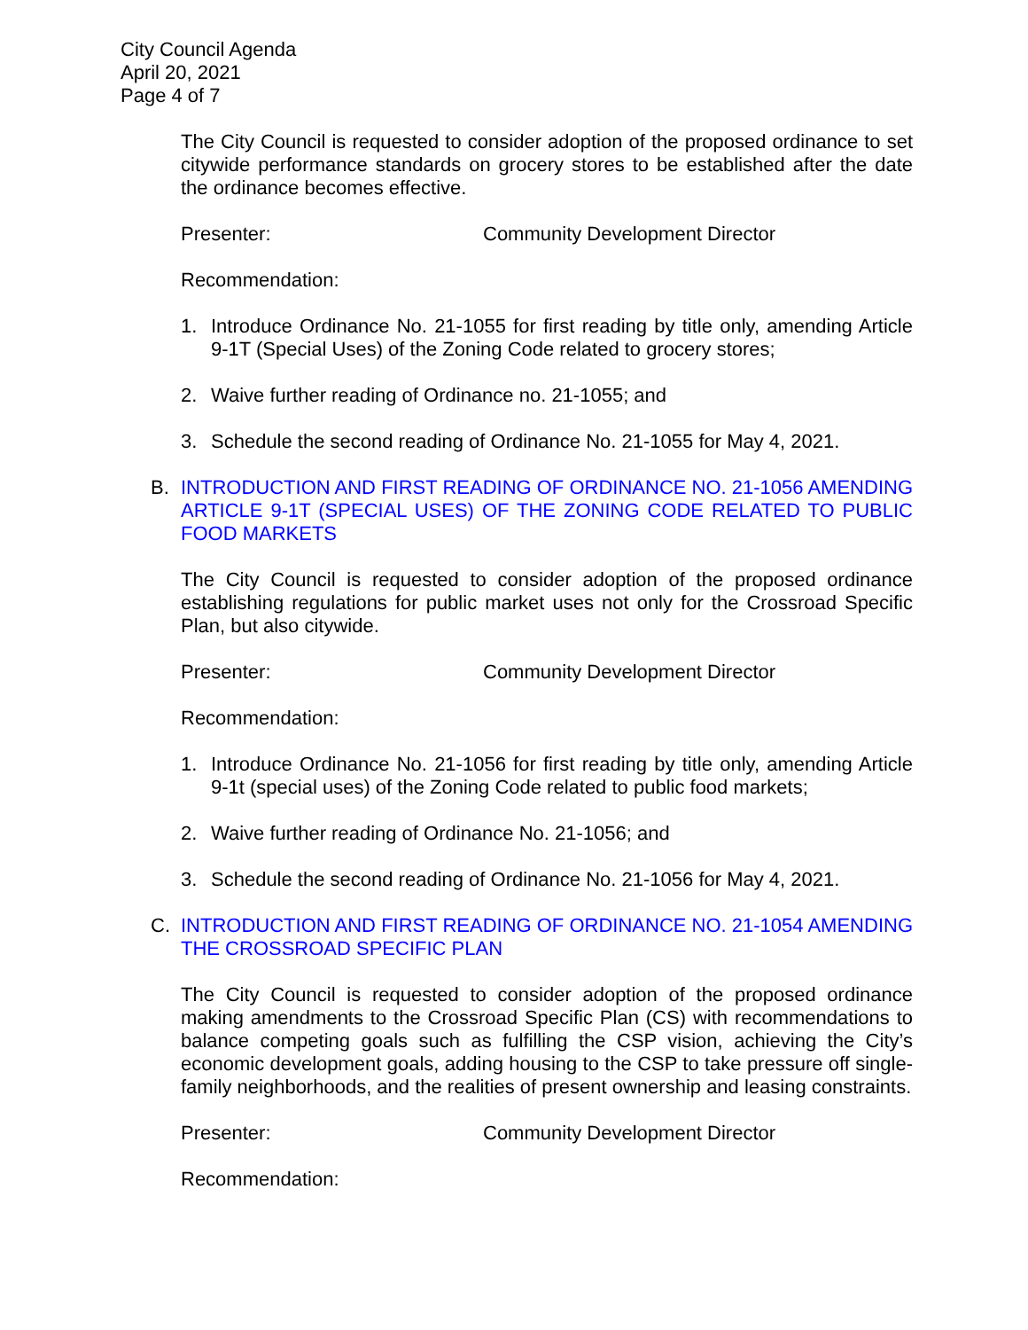City Council Agenda
April 20, 2021
Page 4 of 7
The City Council is requested to consider adoption of the proposed ordinance to set citywide performance standards on grocery stores to be established after the date the ordinance becomes effective.
Presenter: Community Development Director
Recommendation:
1. Introduce Ordinance No. 21-1055 for first reading by title only, amending Article 9-1T (Special Uses) of the Zoning Code related to grocery stores;
2. Waive further reading of Ordinance no. 21-1055; and
3. Schedule the second reading of Ordinance No. 21-1055 for May 4, 2021.
B. INTRODUCTION AND FIRST READING OF ORDINANCE NO. 21-1056 AMENDING ARTICLE 9-1T (SPECIAL USES) OF THE ZONING CODE RELATED TO PUBLIC FOOD MARKETS
The City Council is requested to consider adoption of the proposed ordinance establishing regulations for public market uses not only for the Crossroad Specific Plan, but also citywide.
Presenter: Community Development Director
Recommendation:
1. Introduce Ordinance No. 21-1056 for first reading by title only, amending Article 9-1t (special uses) of the Zoning Code related to public food markets;
2. Waive further reading of Ordinance No. 21-1056; and
3. Schedule the second reading of Ordinance No. 21-1056 for May 4, 2021.
C. INTRODUCTION AND FIRST READING OF ORDINANCE NO. 21-1054 AMENDING THE CROSSROAD SPECIFIC PLAN
The City Council is requested to consider adoption of the proposed ordinance making amendments to the Crossroad Specific Plan (CS) with recommendations to balance competing goals such as fulfilling the CSP vision, achieving the City’s economic development goals, adding housing to the CSP to take pressure off single-family neighborhoods, and the realities of present ownership and leasing constraints.
Presenter: Community Development Director
Recommendation: